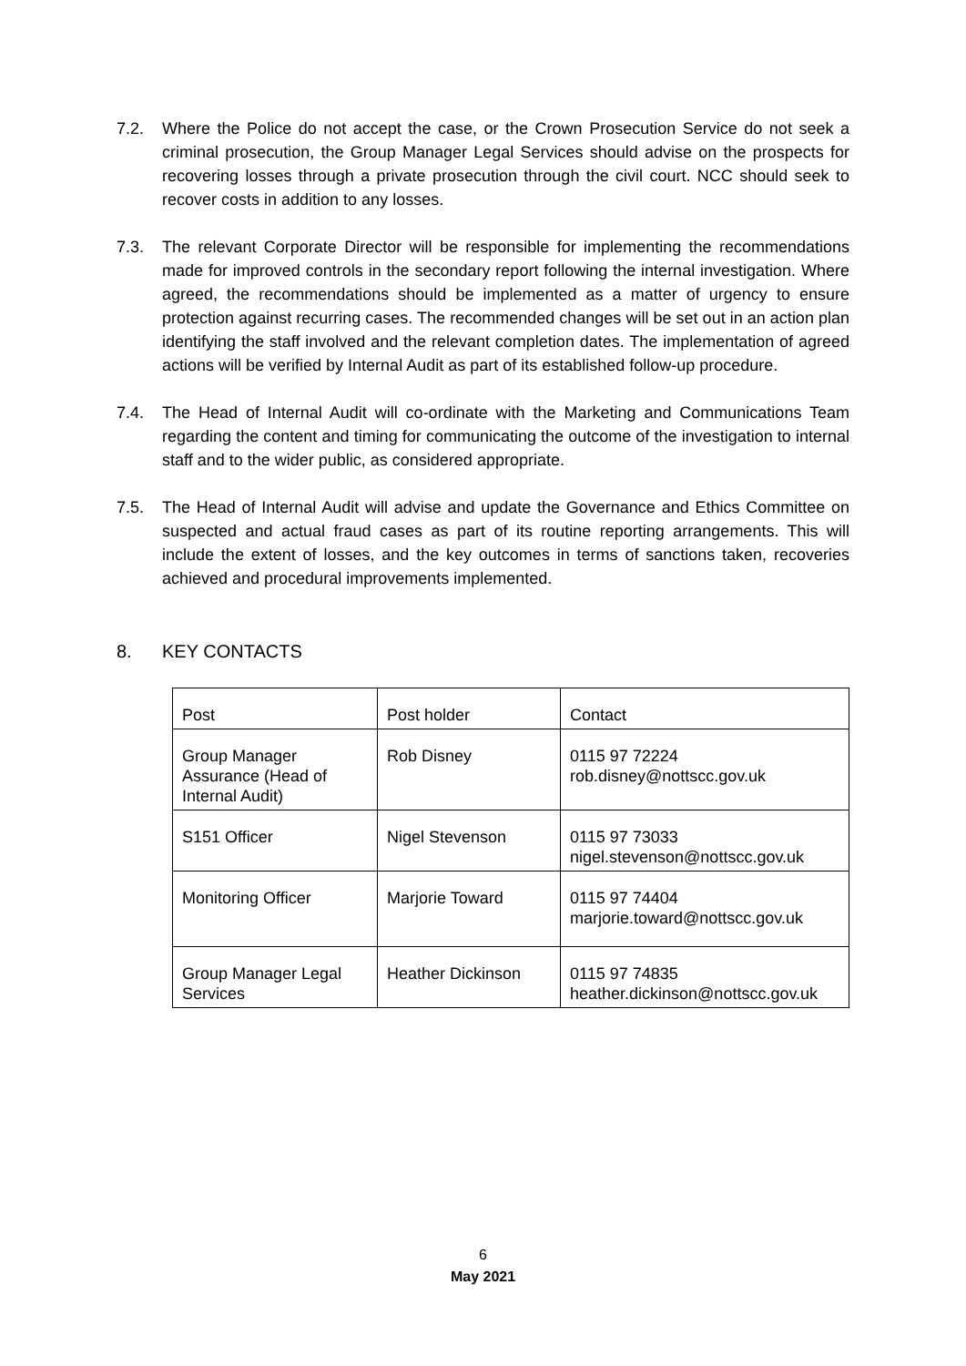7.2. Where the Police do not accept the case, or the Crown Prosecution Service do not seek a criminal prosecution, the Group Manager Legal Services should advise on the prospects for recovering losses through a private prosecution through the civil court. NCC should seek to recover costs in addition to any losses.
7.3. The relevant Corporate Director will be responsible for implementing the recommendations made for improved controls in the secondary report following the internal investigation. Where agreed, the recommendations should be implemented as a matter of urgency to ensure protection against recurring cases. The recommended changes will be set out in an action plan identifying the staff involved and the relevant completion dates. The implementation of agreed actions will be verified by Internal Audit as part of its established follow-up procedure.
7.4. The Head of Internal Audit will co-ordinate with the Marketing and Communications Team regarding the content and timing for communicating the outcome of the investigation to internal staff and to the wider public, as considered appropriate.
7.5. The Head of Internal Audit will advise and update the Governance and Ethics Committee on suspected and actual fraud cases as part of its routine reporting arrangements. This will include the extent of losses, and the key outcomes in terms of sanctions taken, recoveries achieved and procedural improvements implemented.
8. KEY CONTACTS
| Post | Post holder | Contact |
| Group Manager Assurance (Head of Internal Audit) | Rob Disney | 0115 97 72224 rob.disney@nottscc.gov.uk |
| S151 Officer | Nigel Stevenson | 0115 97 73033 nigel.stevenson@nottscc.gov.uk |
| Monitoring Officer | Marjorie Toward | 0115 97 74404 marjorie.toward@nottscc.gov.uk |
| Group Manager Legal Services | Heather Dickinson | 0115 97 74835 heather.dickinson@nottscc.gov.uk |
6
May 2021